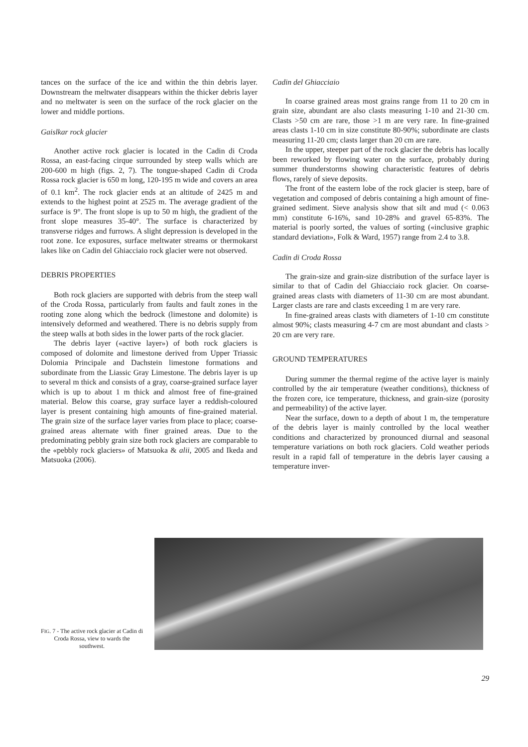tances on the surface of the ice and within the thin debris layer. Downstream the meltwater disappears within the thicker debris layer and no meltwater is seen on the surface of the rock glacier on the lower and middle portions.
Gaislkar rock glacier
Another active rock glacier is located in the Cadin di Croda Rossa, an east-facing cirque surrounded by steep walls which are 200-600 m high (figs. 2, 7). The tongue-shaped Cadin di Croda Rossa rock glacier is 650 m long, 120-195 m wide and covers an area of 0.1 km<sup>2</sup>. The rock glacier ends at an altitude of 2425 m and extends to the highest point at 2525 m. The average gradient of the surface is 9°. The front slope is up to 50 m high, the gradient of the front slope measures 35-40°. The surface is characterized by transverse ridges and furrows. A slight depression is developed in the root zone. Ice exposures, surface meltwater streams or thermokarst lakes like on Cadin del Ghiacciaio rock glacier were not observed.
DEBRIS PROPERTIES
Both rock glaciers are supported with debris from the steep wall of the Croda Rossa, particularly from faults and fault zones in the rooting zone along which the bedrock (limestone and dolomite) is intensively deformed and weathered. There is no debris supply from the steep walls at both sides in the lower parts of the rock glacier.
The debris layer («active layer») of both rock glaciers is composed of dolomite and limestone derived from Upper Triassic Dolomia Principale and Dachstein limestone formations and subordinate from the Liassic Gray Limestone. The debris layer is up to several m thick and consists of a gray, coarse-grained surface layer which is up to about 1 m thick and almost free of fine-grained material. Below this coarse, gray surface layer a reddish-coloured layer is present containing high amounts of fine-grained material. The grain size of the surface layer varies from place to place; coarse-grained areas alternate with finer grained areas. Due to the predominating pebbly grain size both rock glaciers are comparable to the «pebbly rock glaciers» of Matsuoka & alii, 2005 and Ikeda and Matsuoka (2006).
Cadin del Ghiacciaio
In coarse grained areas most grains range from 11 to 20 cm in grain size, abundant are also clasts measuring 1-10 and 21-30 cm. Clasts >50 cm are rare, those >1 m are very rare. In fine-grained areas clasts 1-10 cm in size constitute 80-90%; subordinate are clasts measuring 11-20 cm; clasts larger than 20 cm are rare.
In the upper, steeper part of the rock glacier the debris has locally been reworked by flowing water on the surface, probably during summer thunderstorms showing characteristic features of debris flows, rarely of sieve deposits.
The front of the eastern lobe of the rock glacier is steep, bare of vegetation and composed of debris containing a high amount of fine-grained sediment. Sieve analysis show that silt and mud (< 0.063 mm) constitute 6-16%, sand 10-28% and gravel 65-83%. The material is poorly sorted, the values of sorting («inclusive graphic standard deviation», Folk & Ward, 1957) range from 2.4 to 3.8.
Cadin di Croda Rossa
The grain-size and grain-size distribution of the surface layer is similar to that of Cadin del Ghiacciaio rock glacier. On coarse-grained areas clasts with diameters of 11-30 cm are most abundant. Larger clasts are rare and clasts exceeding 1 m are very rare.
In fine-grained areas clasts with diameters of 1-10 cm constitute almost 90%; clasts measuring 4-7 cm are most abundant and clasts > 20 cm are very rare.
GROUND TEMPERATURES
During summer the thermal regime of the active layer is mainly controlled by the air temperature (weather conditions), thickness of the frozen core, ice temperature, thickness, and grain-size (porosity and permeability) of the active layer.
Near the surface, down to a depth of about 1 m, the temperature of the debris layer is mainly controlled by the local weather conditions and characterized by pronounced diurnal and seasonal temperature variations on both rock glaciers. Cold weather periods result in a rapid fall of temperature in the debris layer causing a temperature inver-
FIG. 7 - The active rock glacier at Cadin di Croda Rossa, view to wards the southwest.
29